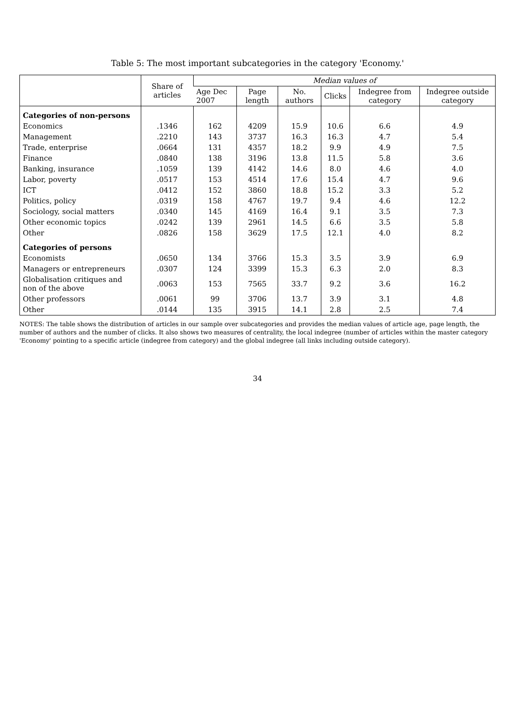Table 5: The most important subcategories in the category 'Economy.'
| | Share of articles | Median values of | | | | | |
| --- | --- | --- | --- | --- | --- | --- | --- |
| | | Age Dec 2007 | Page length | No. authors | Clicks | Indegree from category | Indegree outside category |
| Categories of non-persons | | | | | | | |
| Economics | .1346 | 162 | 4209 | 15.9 | 10.6 | 6.6 | 4.9 |
| Management | .2210 | 143 | 3737 | 16.3 | 16.3 | 4.7 | 5.4 |
| Trade, enterprise | .0664 | 131 | 4357 | 18.2 | 9.9 | 4.9 | 7.5 |
| Finance | .0840 | 138 | 3196 | 13.8 | 11.5 | 5.8 | 3.6 |
| Banking, insurance | .1059 | 139 | 4142 | 14.6 | 8.0 | 4.6 | 4.0 |
| Labor, poverty | .0517 | 153 | 4514 | 17.6 | 15.4 | 4.7 | 9.6 |
| ICT | .0412 | 152 | 3860 | 18.8 | 15.2 | 3.3 | 5.2 |
| Politics, policy | .0319 | 158 | 4767 | 19.7 | 9.4 | 4.6 | 12.2 |
| Sociology, social matters | .0340 | 145 | 4169 | 16.4 | 9.1 | 3.5 | 7.3 |
| Other economic topics | .0242 | 139 | 2961 | 14.5 | 6.6 | 3.5 | 5.8 |
| Other | .0826 | 158 | 3629 | 17.5 | 12.1 | 4.0 | 8.2 |
| Categories of persons | | | | | | | |
| Economists | .0650 | 134 | 3766 | 15.3 | 3.5 | 3.9 | 6.9 |
| Managers or entrepreneurs | .0307 | 124 | 3399 | 15.3 | 6.3 | 2.0 | 8.3 |
| Globalisation critiques and non of the above | .0063 | 153 | 7565 | 33.7 | 9.2 | 3.6 | 16.2 |
| Other professors | .0061 | 99 | 3706 | 13.7 | 3.9 | 3.1 | 4.8 |
| Other | .0144 | 135 | 3915 | 14.1 | 2.8 | 2.5 | 7.4 |
NOTES: The table shows the distribution of articles in our sample over subcategories and provides the median values of article age, page length, the number of authors and the number of clicks. It also shows two measures of centrality, the local indegree (number of articles within the master category 'Economy' pointing to a specific article (indegree from category) and the global indegree (all links including outside category).
34